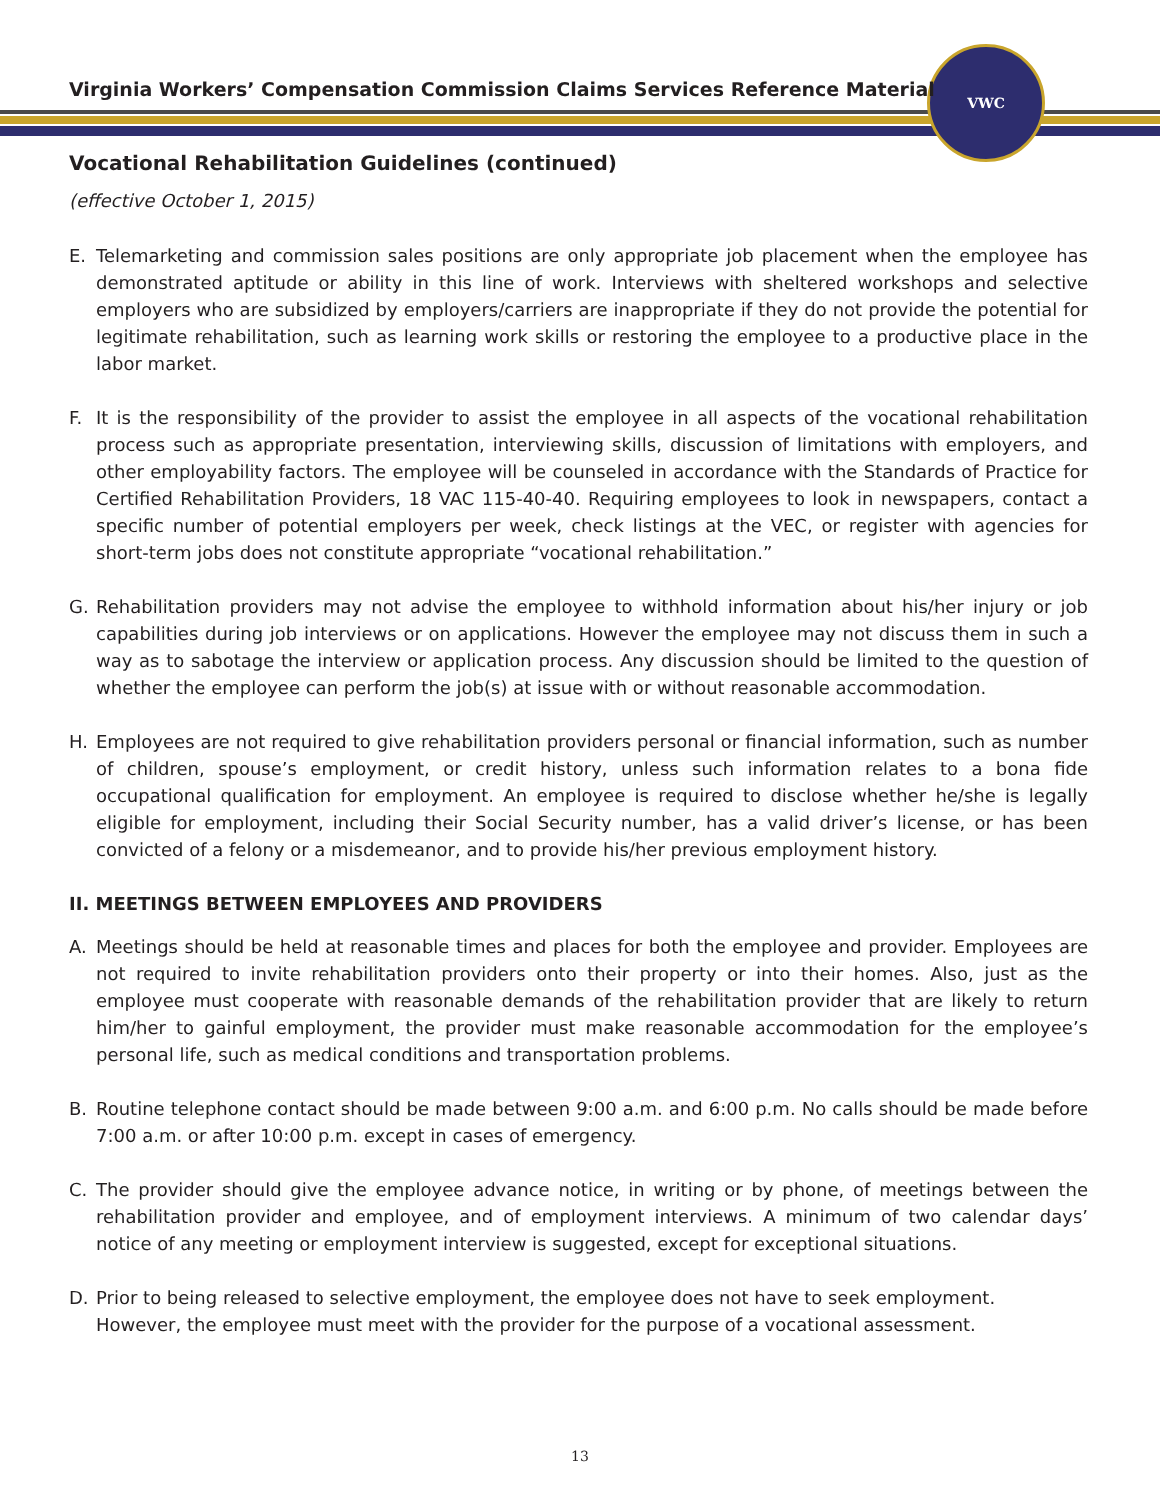VWC
Virginia Workers’ Compensation Commission Claims Services Reference Material
Vocational Rehabilitation Guidelines (continued)
(effective October 1, 2015)
E. Telemarketing and commission sales positions are only appropriate job placement when the employee has demonstrated aptitude or ability in this line of work. Interviews with sheltered workshops and selective employers who are subsidized by employers/carriers are inappropriate if they do not provide the potential for legitimate rehabilitation, such as learning work skills or restoring the employee to a productive place in the labor market.
F. It is the responsibility of the provider to assist the employee in all aspects of the vocational rehabilitation process such as appropriate presentation, interviewing skills, discussion of limitations with employers, and other employability factors. The employee will be counseled in accordance with the Standards of Practice for Certified Rehabilitation Providers, 18 VAC 115-40-40. Requiring employees to look in newspapers, contact a specific number of potential employers per week, check listings at the VEC, or register with agencies for short-term jobs does not constitute appropriate “vocational rehabilitation.”
G. Rehabilitation providers may not advise the employee to withhold information about his/her injury or job capabilities during job interviews or on applications. However the employee may not discuss them in such a way as to sabotage the interview or application process. Any discussion should be limited to the question of whether the employee can perform the job(s) at issue with or without reasonable accommodation.
H. Employees are not required to give rehabilitation providers personal or financial information, such as number of children, spouse’s employment, or credit history, unless such information relates to a bona fide occupational qualification for employment. An employee is required to disclose whether he/she is legally eligible for employment, including their Social Security number, has a valid driver’s license, or has been convicted of a felony or a misdemeanor, and to provide his/her previous employment history.
II. MEETINGS BETWEEN EMPLOYEES AND PROVIDERS
A. Meetings should be held at reasonable times and places for both the employee and provider. Employees are not required to invite rehabilitation providers onto their property or into their homes. Also, just as the employee must cooperate with reasonable demands of the rehabilitation provider that are likely to return him/her to gainful employment, the provider must make reasonable accommodation for the employee’s personal life, such as medical conditions and transportation problems.
B. Routine telephone contact should be made between 9:00 a.m. and 6:00 p.m. No calls should be made before 7:00 a.m. or after 10:00 p.m. except in cases of emergency.
C. The provider should give the employee advance notice, in writing or by phone, of meetings between the rehabilitation provider and employee, and of employment interviews. A minimum of two calendar days’ notice of any meeting or employment interview is suggested, except for exceptional situations.
D. Prior to being released to selective employment, the employee does not have to seek employment.
However, the employee must meet with the provider for the purpose of a vocational assessment.
13